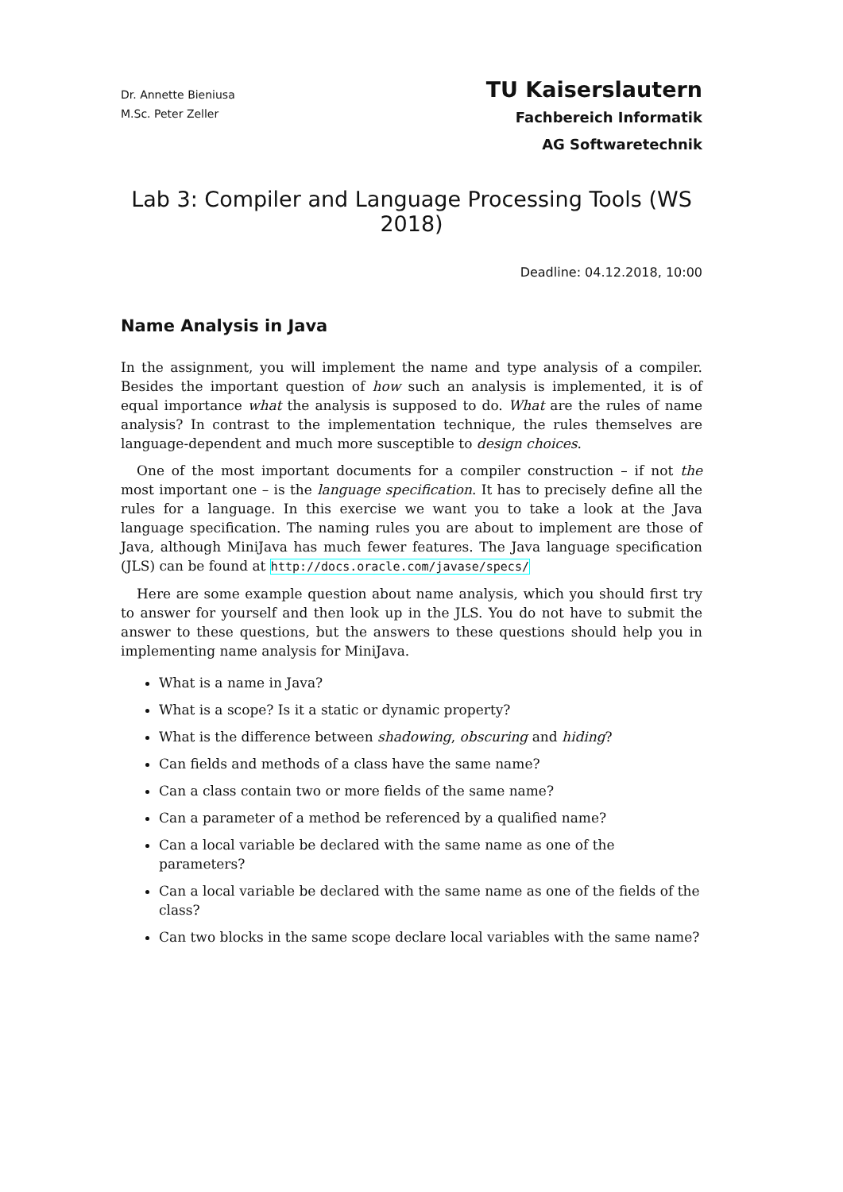Dr. Annette Bieniusa
M.Sc. Peter Zeller
TU Kaiserslautern
Fachbereich Informatik
AG Softwaretechnik
Lab 3: Compiler and Language Processing Tools (WS 2018)
Deadline: 04.12.2018, 10:00
Name Analysis in Java
In the assignment, you will implement the name and type analysis of a compiler. Besides the important question of how such an analysis is implemented, it is of equal importance what the analysis is supposed to do. What are the rules of name analysis? In contrast to the implementation technique, the rules themselves are language-dependent and much more susceptible to design choices.
One of the most important documents for a compiler construction – if not the most important one – is the language specification. It has to precisely define all the rules for a language. In this exercise we want you to take a look at the Java language specification. The naming rules you are about to implement are those of Java, although MiniJava has much fewer features. The Java language specification (JLS) can be found at http://docs.oracle.com/javase/specs/
Here are some example question about name analysis, which you should first try to answer for yourself and then look up in the JLS. You do not have to submit the answer to these questions, but the answers to these questions should help you in implementing name analysis for MiniJava.
What is a name in Java?
What is a scope? Is it a static or dynamic property?
What is the difference between shadowing, obscuring and hiding?
Can fields and methods of a class have the same name?
Can a class contain two or more fields of the same name?
Can a parameter of a method be referenced by a qualified name?
Can a local variable be declared with the same name as one of the parameters?
Can a local variable be declared with the same name as one of the fields of the class?
Can two blocks in the same scope declare local variables with the same name?